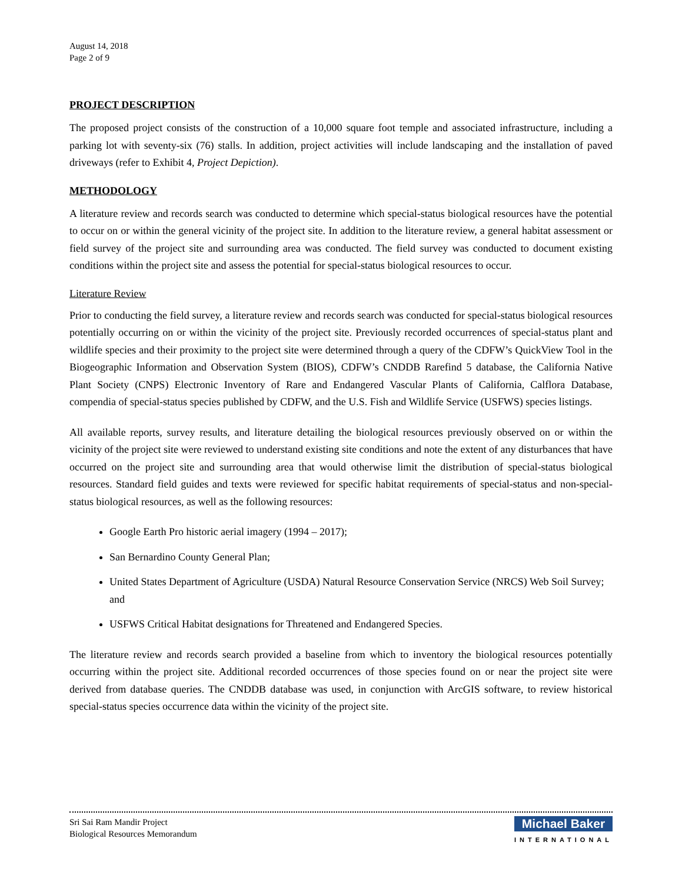August 14, 2018
Page 2 of 9
PROJECT DESCRIPTION
The proposed project consists of the construction of a 10,000 square foot temple and associated infrastructure, including a parking lot with seventy-six (76) stalls. In addition, project activities will include landscaping and the installation of paved driveways (refer to Exhibit 4, Project Depiction).
METHODOLOGY
A literature review and records search was conducted to determine which special-status biological resources have the potential to occur on or within the general vicinity of the project site. In addition to the literature review, a general habitat assessment or field survey of the project site and surrounding area was conducted. The field survey was conducted to document existing conditions within the project site and assess the potential for special-status biological resources to occur.
Literature Review
Prior to conducting the field survey, a literature review and records search was conducted for special-status biological resources potentially occurring on or within the vicinity of the project site. Previously recorded occurrences of special-status plant and wildlife species and their proximity to the project site were determined through a query of the CDFW’s QuickView Tool in the Biogeographic Information and Observation System (BIOS), CDFW’s CNDDB Rarefind 5 database, the California Native Plant Society (CNPS) Electronic Inventory of Rare and Endangered Vascular Plants of California, Calflora Database, compendia of special-status species published by CDFW, and the U.S. Fish and Wildlife Service (USFWS) species listings.
All available reports, survey results, and literature detailing the biological resources previously observed on or within the vicinity of the project site were reviewed to understand existing site conditions and note the extent of any disturbances that have occurred on the project site and surrounding area that would otherwise limit the distribution of special-status biological resources. Standard field guides and texts were reviewed for specific habitat requirements of special-status and non-special-status biological resources, as well as the following resources:
Google Earth Pro historic aerial imagery (1994 – 2017);
San Bernardino County General Plan;
United States Department of Agriculture (USDA) Natural Resource Conservation Service (NRCS) Web Soil Survey; and
USFWS Critical Habitat designations for Threatened and Endangered Species.
The literature review and records search provided a baseline from which to inventory the biological resources potentially occurring within the project site. Additional recorded occurrences of those species found on or near the project site were derived from database queries. The CNDDB database was used, in conjunction with ArcGIS software, to review historical special-status species occurrence data within the vicinity of the project site.
Sri Sai Ram Mandir Project
Biological Resources Memorandum
Michael Baker
INTERNATIONAL